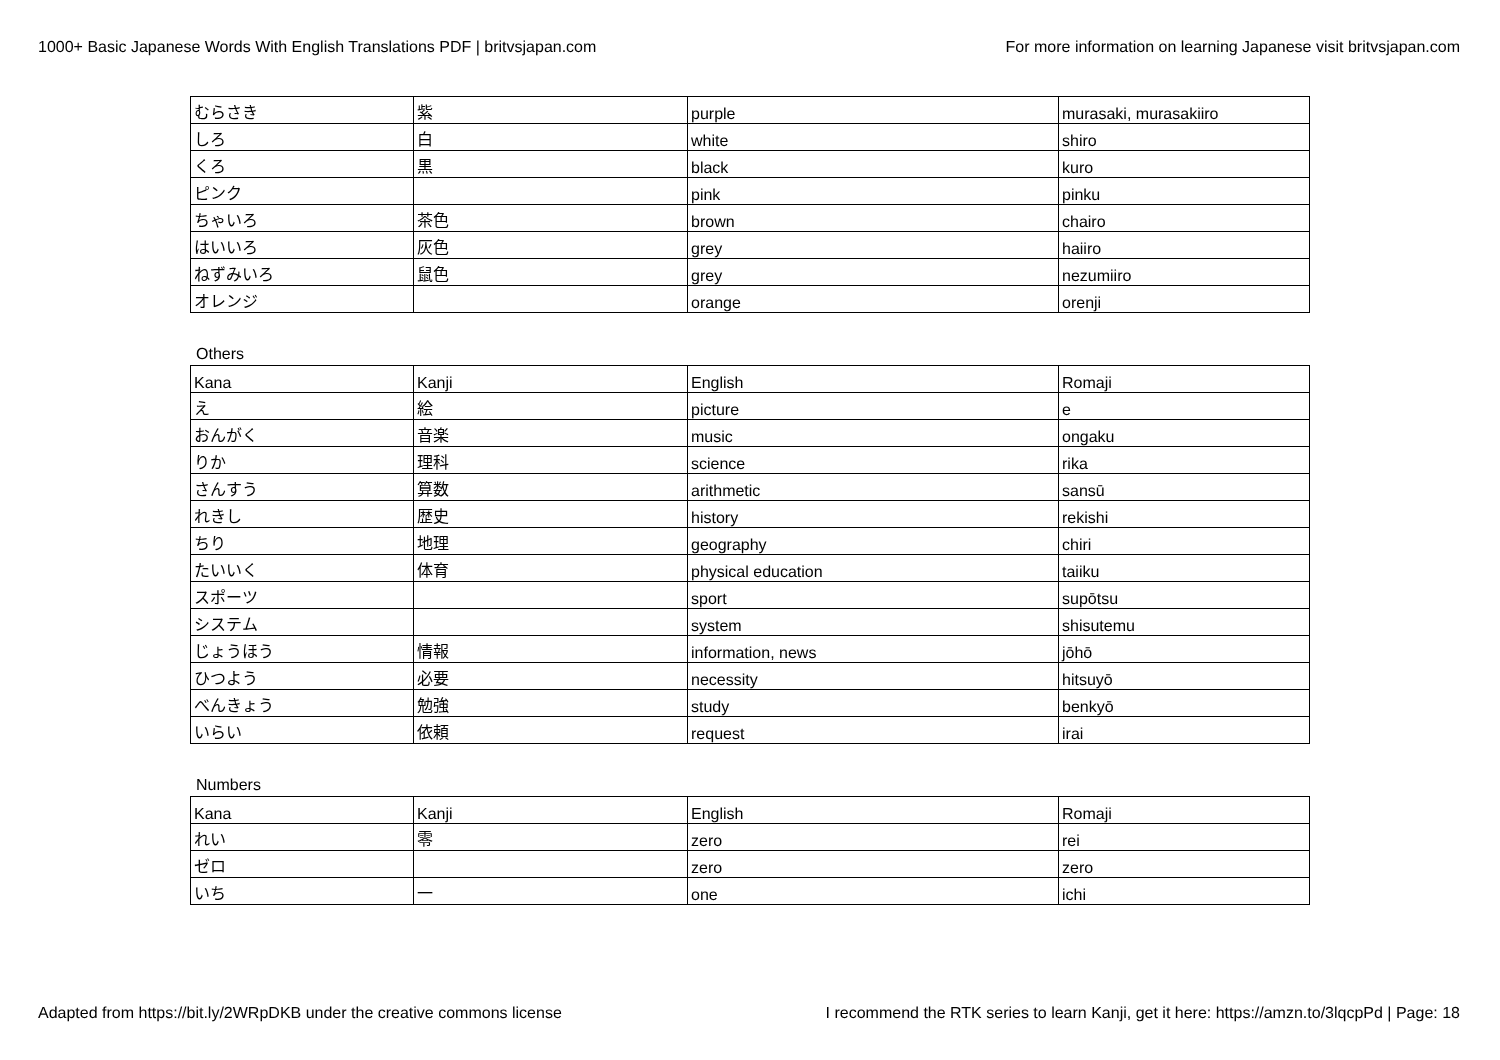1000+ Basic Japanese Words With English Translations PDF | britvsjapan.com For more information on learning Japanese visit britvsjapan.com
| むらさき | 紫 | purple | murasaki, murasakiiro |
| しろ | 白 | white | shiro |
| くろ | 黒 | black | kuro |
| ピンク | | pink | pinku |
| ちゃいろ | 茶色 | brown | chairo |
| はいいろ | 灰色 | grey | haiiro |
| ねずみいろ | 鼠色 | grey | nezumiiro |
| オレンジ | | orange | orenji |
Others
| Kana | Kanji | English | Romaji |
| え | 絵 | picture | e |
| おんがく | 音楽 | music | ongaku |
| りか | 理科 | science | rika |
| さんすう | 算数 | arithmetic | sansū |
| れきし | 歴史 | history | rekishi |
| ちり | 地理 | geography | chiri |
| たいいく | 体育 | physical education | taiiku |
| スポーツ | | sport | supōtsu |
| システム | | system | shisutemu |
| じょうほう | 情報 | information, news | jōhō |
| ひつよう | 必要 | necessity | hitsuyō |
| べんきょう | 勉強 | study | benkyō |
| いらい | 依頼 | request | irai |
Numbers
| Kana | Kanji | English | Romaji |
| れい | 零 | zero | rei |
| ゼロ | | zero | zero |
| いち | 一 | one | ichi |
Adapted from https://bit.ly/2WRpDKB under the creative commons license I recommend the RTK series to learn Kanji, get it here: https://amzn.to/3lqcpPd | Page: 18